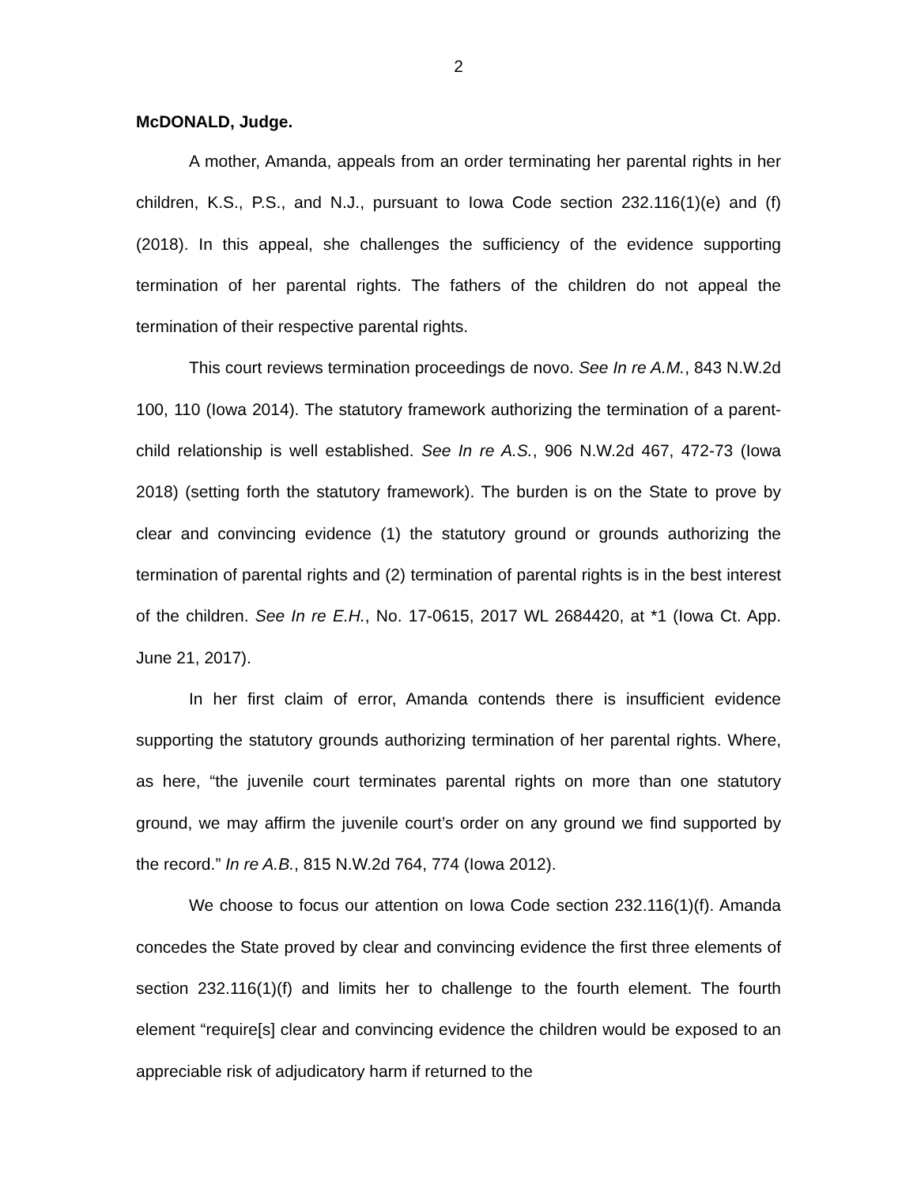2
McDONALD, Judge.
A mother, Amanda, appeals from an order terminating her parental rights in her children, K.S., P.S., and N.J., pursuant to Iowa Code section 232.116(1)(e) and (f) (2018). In this appeal, she challenges the sufficiency of the evidence supporting termination of her parental rights. The fathers of the children do not appeal the termination of their respective parental rights.
This court reviews termination proceedings de novo. See In re A.M., 843 N.W.2d 100, 110 (Iowa 2014). The statutory framework authorizing the termination of a parent-child relationship is well established. See In re A.S., 906 N.W.2d 467, 472-73 (Iowa 2018) (setting forth the statutory framework). The burden is on the State to prove by clear and convincing evidence (1) the statutory ground or grounds authorizing the termination of parental rights and (2) termination of parental rights is in the best interest of the children. See In re E.H., No. 17-0615, 2017 WL 2684420, at *1 (Iowa Ct. App. June 21, 2017).
In her first claim of error, Amanda contends there is insufficient evidence supporting the statutory grounds authorizing termination of her parental rights. Where, as here, “the juvenile court terminates parental rights on more than one statutory ground, we may affirm the juvenile court’s order on any ground we find supported by the record.” In re A.B., 815 N.W.2d 764, 774 (Iowa 2012).
We choose to focus our attention on Iowa Code section 232.116(1)(f). Amanda concedes the State proved by clear and convincing evidence the first three elements of section 232.116(1)(f) and limits her to challenge to the fourth element. The fourth element “require[s] clear and convincing evidence the children would be exposed to an appreciable risk of adjudicatory harm if returned to the